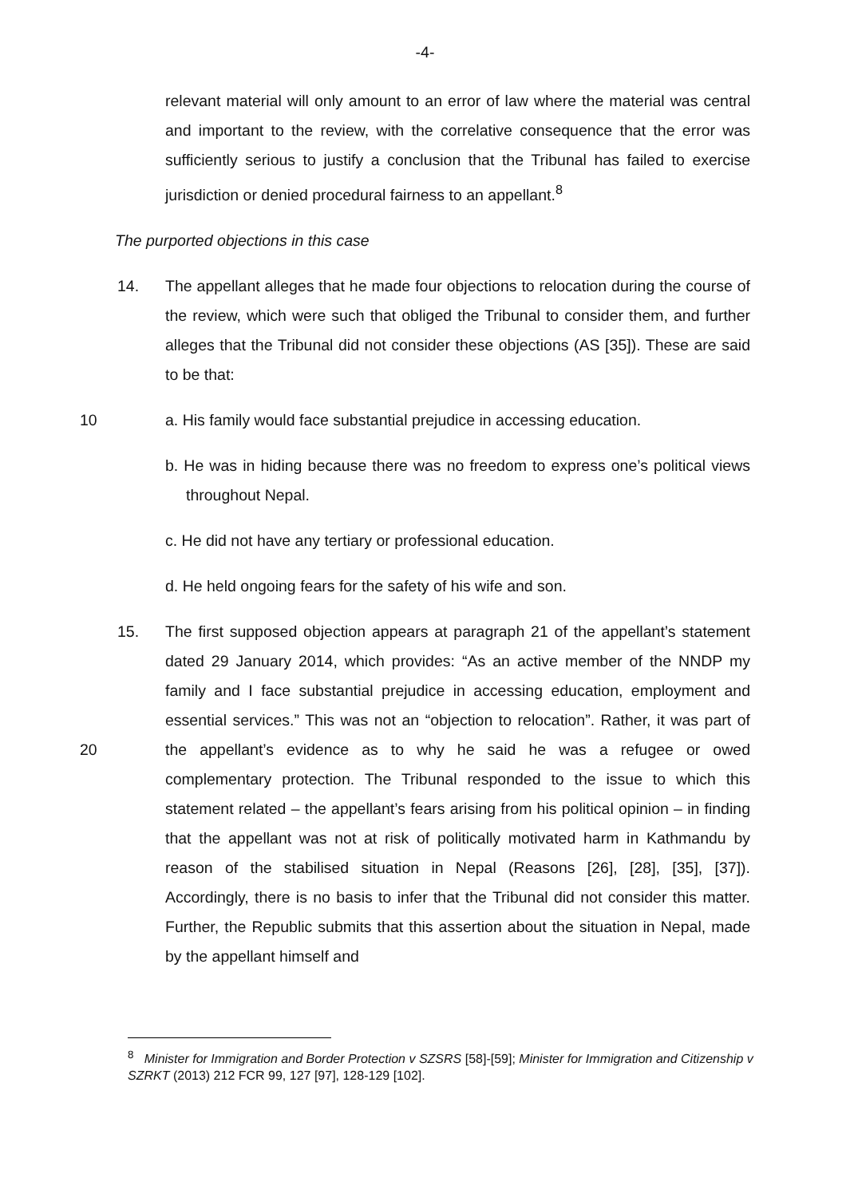-4-
relevant material will only amount to an error of law where the material was central and important to the review, with the correlative consequence that the error was sufficiently serious to justify a conclusion that the Tribunal has failed to exercise jurisdiction or denied procedural fairness to an appellant.<sup>8</sup>
The purported objections in this case
14. The appellant alleges that he made four objections to relocation during the course of the review, which were such that obliged the Tribunal to consider them, and further alleges that the Tribunal did not consider these objections (AS [35]). These are said to be that:
10 a. His family would face substantial prejudice in accessing education.
b. He was in hiding because there was no freedom to express one’s political views throughout Nepal.
c. He did not have any tertiary or professional education.
d. He held ongoing fears for the safety of his wife and son.
15. The first supposed objection appears at paragraph 21 of the appellant’s statement dated 29 January 2014, which provides: “As an active member of the NNDP my family and I face substantial prejudice in accessing education, employment and essential services.” This was not an “objection to relocation”. Rather, it was part of the appellant’s evidence as to why he said he was a 20 refugee or owed complementary protection. The Tribunal responded to the issue to which this statement related – the appellant’s fears arising from his political opinion – in finding that the appellant was not at risk of politically motivated harm in Kathmandu by reason of the stabilised situation in Nepal (Reasons [26], [28], [35], [37]). Accordingly, there is no basis to infer that the Tribunal did not consider this matter. Further, the Republic submits that this assertion about the situation in Nepal, made by the appellant himself and
<sup>8</sup> Minister for Immigration and Border Protection v SZSRS [58]-[59]; Minister for Immigration and Citizenship v SZRKT (2013) 212 FCR 99, 127 [97], 128-129 [102].